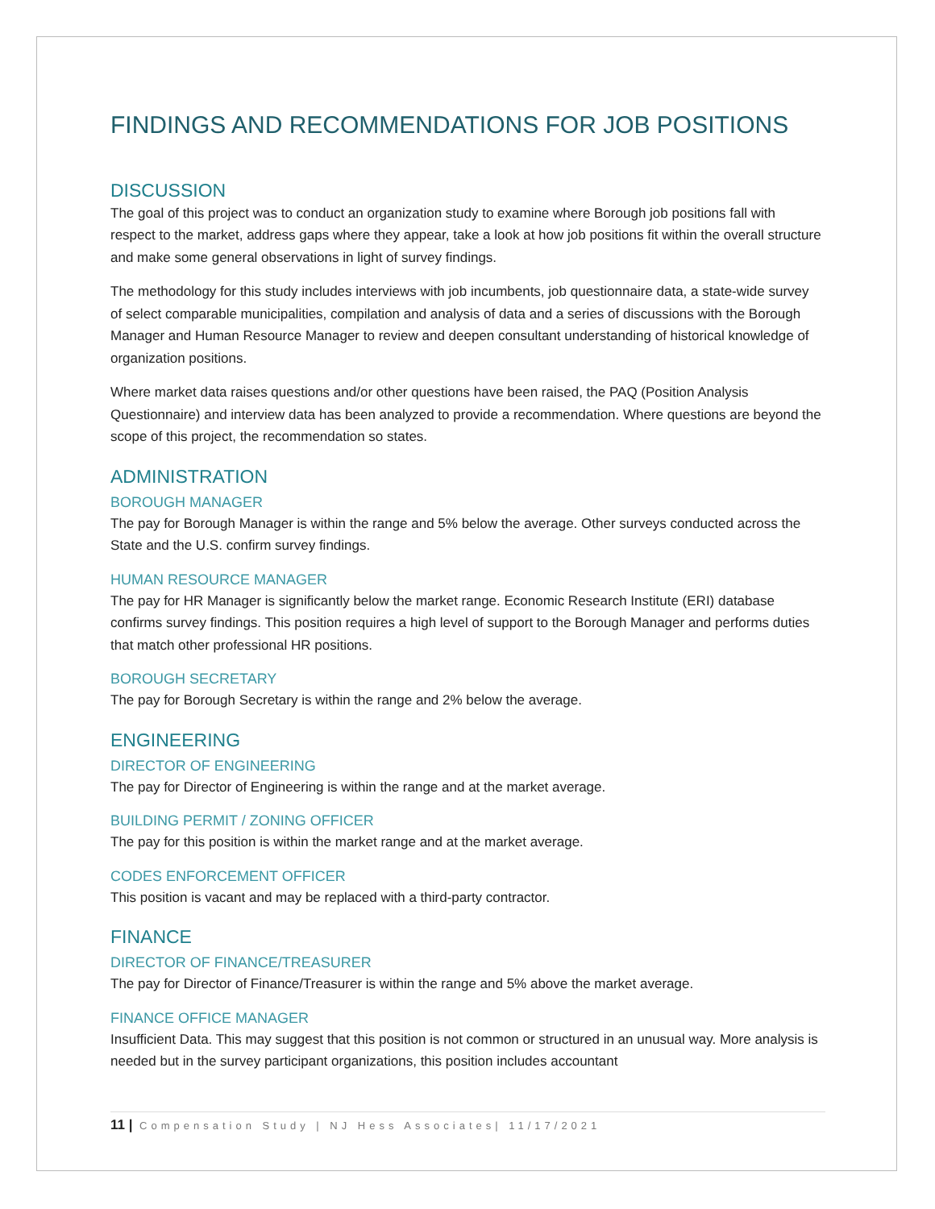FINDINGS AND RECOMMENDATIONS FOR JOB POSITIONS
DISCUSSION
The goal of this project was to conduct an organization study to examine where Borough job positions fall with respect to the market, address gaps where they appear, take a look at how job positions fit within the overall structure and make some general observations in light of survey findings.
The methodology for this study includes interviews with job incumbents, job questionnaire data, a state-wide survey of select comparable municipalities, compilation and analysis of data and a series of discussions with the Borough Manager and Human Resource Manager to review and deepen consultant understanding of historical knowledge of organization positions.
Where market data raises questions and/or other questions have been raised, the PAQ (Position Analysis Questionnaire) and interview data has been analyzed to provide a recommendation. Where questions are beyond the scope of this project, the recommendation so states.
ADMINISTRATION
BOROUGH MANAGER
The pay for Borough Manager is within the range and 5% below the average. Other surveys conducted across the State and the U.S. confirm survey findings.
HUMAN RESOURCE MANAGER
The pay for HR Manager is significantly below the market range. Economic Research Institute (ERI) database confirms survey findings. This position requires a high level of support to the Borough Manager and performs duties that match other professional HR positions.
BOROUGH SECRETARY
The pay for Borough Secretary is within the range and 2% below the average.
ENGINEERING
DIRECTOR OF ENGINEERING
The pay for Director of Engineering is within the range and at the market average.
BUILDING PERMIT / ZONING OFFICER
The pay for this position is within the market range and at the market average.
CODES ENFORCEMENT OFFICER
This position is vacant and may be replaced with a third-party contractor.
FINANCE
DIRECTOR OF FINANCE/TREASURER
The pay for Director of Finance/Treasurer is within the range and 5% above the market average.
FINANCE OFFICE MANAGER
Insufficient Data. This may suggest that this position is not common or structured in an unusual way. More analysis is needed but in the survey participant organizations, this position includes accountant
11 | Compensation Study | NJ Hess Associates| 11/17/2021